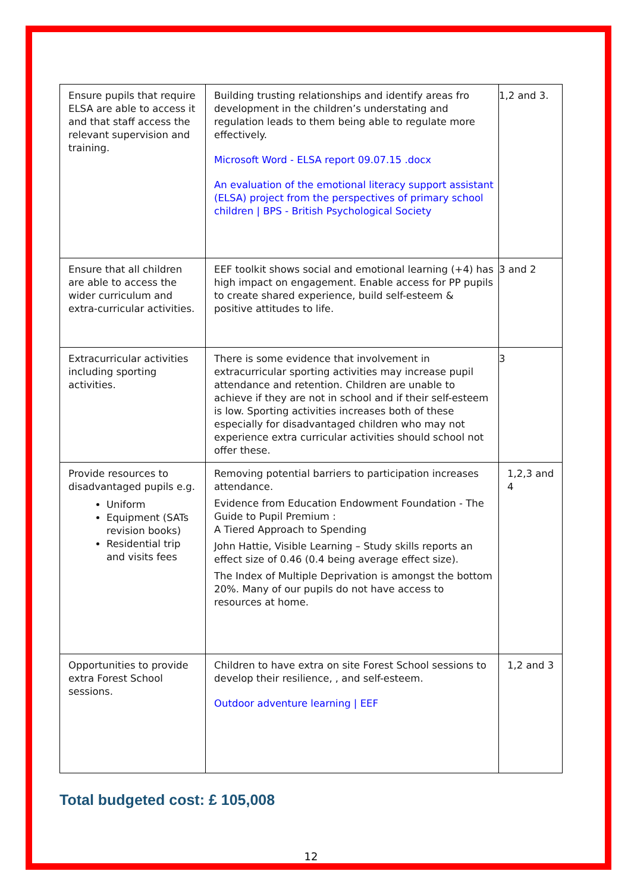| Ensure pupils that require ELSA are able to access it and that staff access the relevant supervision and training. | Building trusting relationships and identify areas fro development in the children’s understating and regulation leads to them being able to regulate more effectively. Microsoft Word - ELSA report 09.07.15 .docx An evaluation of the emotional literacy support assistant (ELSA) project from the perspectives of primary school children / BPS - British Psychological Society | 1,2 and 3. |
| Ensure that all children are able to access the wider curriculum and extra-curricular activities. | EEF toolkit shows social and emotional learning (+4) has high impact on engagement. Enable access for PP pupils to create shared experience, build self-esteem & positive attitudes to life. | 3 and 2 |
| Extracurricular activities including sporting activities. | There is some evidence that involvement in extracurricular sporting activities may increase pupil attendance and retention. Children are unable to achieve if they are not in school and if their self-esteem is low. Sporting activities increases both of these especially for disadvantaged children who may not experience extra curricular activities should school not offer these. | 3 |
| Provide resources to disadvantaged pupils e.g. Uniform Equipment (SATs revision books) Residential trip and visits fees | Removing potential barriers to participation increases attendance. Evidence from Education Endowment Foundation - The Guide to Pupil Premium : A Tiered Approach to Spending John Hattie, Visible Learning – Study skills reports an effect size of 0.46 (0.4 being average effect size). The Index of Multiple Deprivation is amongst the bottom 20%. Many of our pupils do not have access to resources at home. | 1,2,3 and 4 |
| Opportunities to provide extra Forest School sessions. | Children to have extra on site Forest School sessions to develop their resilience, , and self-esteem. Outdoor adventure learning / EEF | 1,2 and 3 |
Total budgeted cost: £ 105,008
12